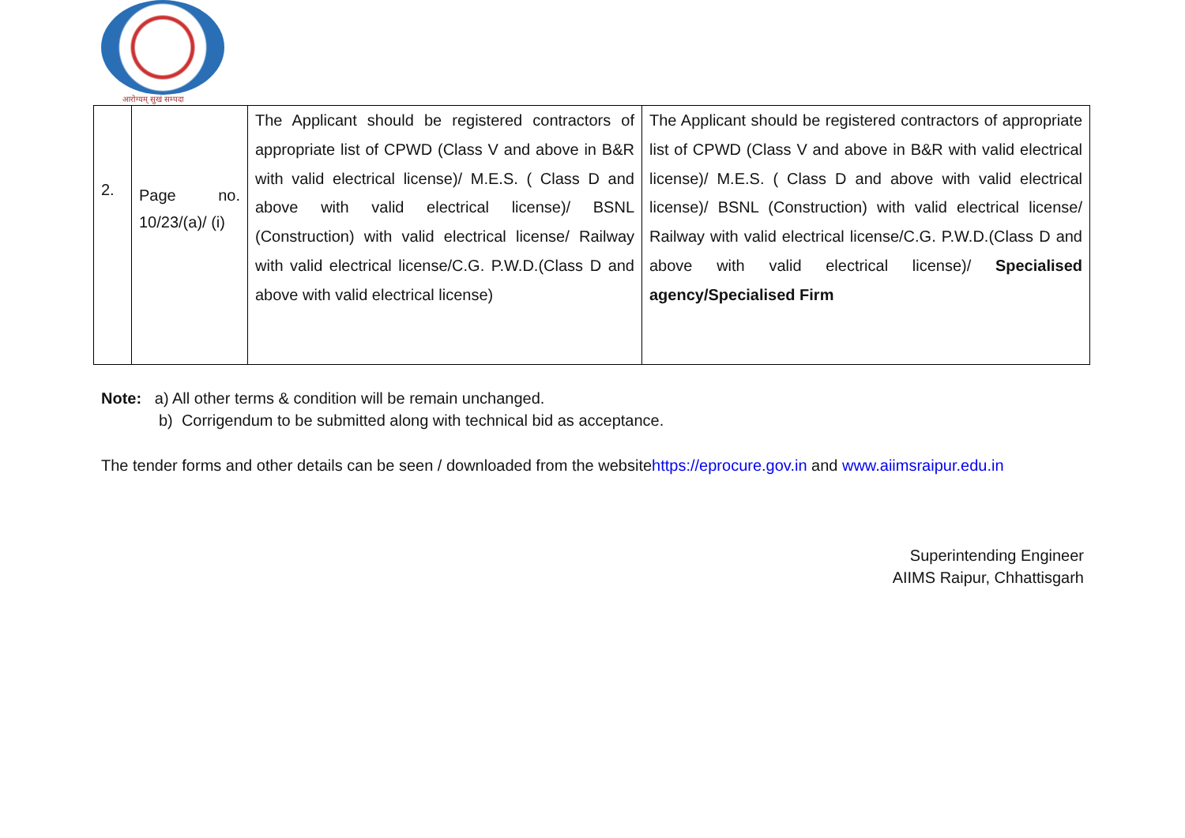आरोग्यम् सुखं सम्पदा
| 2. | Page no. 10/23/(a)/ (i) | The Applicant should be registered contractors of appropriate list of CPWD (Class V and above in B&R with valid electrical license)/ M.E.S. ( Class D and above with valid electrical license)/ BSNL (Construction) with valid electrical license/ Railway with valid electrical license/C.G. P.W.D.(Class D and above with valid electrical license) | The Applicant should be registered contractors of appropriate list of CPWD (Class V and above in B&R with valid electrical license)/ M.E.S. ( Class D and above with valid electrical license)/ BSNL (Construction) with valid electrical license/ Railway with valid electrical license/C.G. P.W.D.(Class D and above with valid electrical license)/ Specialised agency/Specialised Firm |
Note: a) All other terms & condition will be remain unchanged.
b) Corrigendum to be submitted along with technical bid as acceptance.
The tender forms and other details can be seen / downloaded from the websitehttps://eprocure.gov.in and www.aiimsraipur.edu.in
Superintending Engineer
AIIMS Raipur, Chhattisgarh